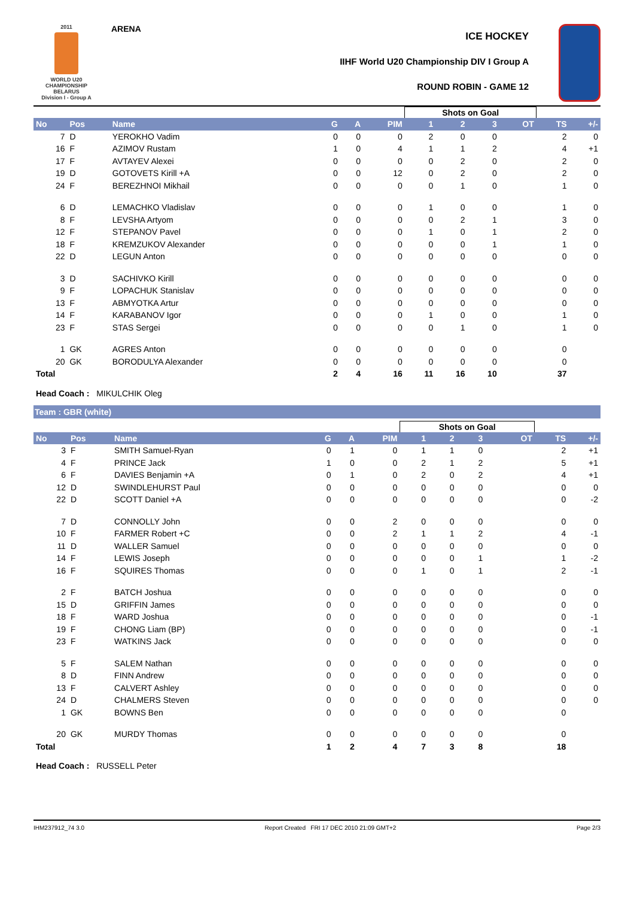2011
WORLD U20
CHAMPIONSHIP
BELARUS
Division I - Group A
ARENA
ICE HOCKEY
IIHF World U20 Championship DIV I Group A
ROUND ROBIN - GAME 12
| | | | | | | Shots on Goal | | | | | |
| No | Pos | Name | G | A | PIM | 1 | 2 | 3 | OT | TS | +/- |
| 7 | D | YEROKHO Vadim | 0 | 0 | 0 | 2 | 0 | 0 | | 2 | 0 |
| 16 | F | AZIMOV Rustam | 1 | 0 | 4 | 1 | 1 | 2 | | 4 | +1 |
| 17 | F | AVTAYEV Alexei | 0 | 0 | 0 | 0 | 2 | 0 | | 2 | 0 |
| 19 | D | GOTOVETS Kirill +A | 0 | 0 | 12 | 0 | 2 | 0 | | 2 | 0 |
| 24 | F | BEREZHNOI Mikhail | 0 | 0 | 0 | 0 | 1 | 0 | | 1 | 0 |
| 6 | D | LEMACHKO Vladislav | 0 | 0 | 0 | 1 | 0 | 0 | | 1 | 0 |
| 8 | F | LEVSHA Artyom | 0 | 0 | 0 | 0 | 2 | 1 | | 3 | 0 |
| 12 | F | STEPANOV Pavel | 0 | 0 | 0 | 1 | 0 | 1 | | 2 | 0 |
| 18 | F | KREMZUKOV Alexander | 0 | 0 | 0 | 0 | 0 | 1 | | 1 | 0 |
| 22 | D | LEGUN Anton | 0 | 0 | 0 | 0 | 0 | 0 | | 0 | 0 |
| 3 | D | SACHIVKO Kirill | 0 | 0 | 0 | 0 | 0 | 0 | | 0 | 0 |
| 9 | F | LOPACHUK Stanislav | 0 | 0 | 0 | 0 | 0 | 0 | | 0 | 0 |
| 13 | F | ABMYOTKA Artur | 0 | 0 | 0 | 0 | 0 | 0 | | 0 | 0 |
| 14 | F | KARABANOV Igor | 0 | 0 | 0 | 1 | 0 | 0 | | 1 | 0 |
| 23 | F | STAS Sergei | 0 | 0 | 0 | 0 | 1 | 0 | | 1 | 0 |
| 1 | GK | AGRES Anton | 0 | 0 | 0 | 0 | 0 | 0 | | 0 | |
| 20 | GK | BORODULYA Alexander | 0 | 0 | 0 | 0 | 0 | 0 | | 0 | |
| Total | | | 2 | 4 | 16 | 11 | 16 | 10 | | 37 | |
Head Coach : MIKULCHIK Oleg
Team : GBR (white)
| | | | | | | Shots on Goal | | | | | |
| No | Pos | Name | G | A | PIM | 1 | 2 | 3 | OT | TS | +/- |
| 3 | F | SMITH Samuel-Ryan | 0 | 1 | 0 | 1 | 1 | 0 | | 2 | +1 |
| 4 | F | PRINCE Jack | 1 | 0 | 0 | 2 | 1 | 2 | | 5 | +1 |
| 6 | F | DAVIES Benjamin +A | 0 | 1 | 0 | 2 | 0 | 2 | | 4 | +1 |
| 12 | D | SWINDLEHURST Paul | 0 | 0 | 0 | 0 | 0 | 0 | | 0 | 0 |
| 22 | D | SCOTT Daniel +A | 0 | 0 | 0 | 0 | 0 | 0 | | 0 | -2 |
| 7 | D | CONNOLLY John | 0 | 0 | 2 | 0 | 0 | 0 | | 0 | 0 |
| 10 | F | FARMER Robert +C | 0 | 0 | 2 | 1 | 1 | 2 | | 4 | -1 |
| 11 | D | WALLER Samuel | 0 | 0 | 0 | 0 | 0 | 0 | | 0 | 0 |
| 14 | F | LEWIS Joseph | 0 | 0 | 0 | 0 | 0 | 1 | | 1 | -2 |
| 16 | F | SQUIRES Thomas | 0 | 0 | 0 | 1 | 0 | 1 | | 2 | -1 |
| 2 | F | BATCH Joshua | 0 | 0 | 0 | 0 | 0 | 0 | | 0 | 0 |
| 15 | D | GRIFFIN James | 0 | 0 | 0 | 0 | 0 | 0 | | 0 | 0 |
| 18 | F | WARD Joshua | 0 | 0 | 0 | 0 | 0 | 0 | | 0 | -1 |
| 19 | F | CHONG Liam (BP) | 0 | 0 | 0 | 0 | 0 | 0 | | 0 | -1 |
| 23 | F | WATKINS Jack | 0 | 0 | 0 | 0 | 0 | 0 | | 0 | 0 |
| 5 | F | SALEM Nathan | 0 | 0 | 0 | 0 | 0 | 0 | | 0 | 0 |
| 8 | D | FINN Andrew | 0 | 0 | 0 | 0 | 0 | 0 | | 0 | 0 |
| 13 | F | CALVERT Ashley | 0 | 0 | 0 | 0 | 0 | 0 | | 0 | 0 |
| 24 | D | CHALMERS Steven | 0 | 0 | 0 | 0 | 0 | 0 | | 0 | 0 |
| 1 | GK | BOWNS Ben | 0 | 0 | 0 | 0 | 0 | 0 | | 0 | |
| 20 | GK | MURDY Thomas | 0 | 0 | 0 | 0 | 0 | 0 | | 0 | |
| Total | | | 1 | 2 | 4 | 7 | 3 | 8 | | 18 | |
Head Coach : RUSSELL Peter
IHM237912_74 3.0 Report Created FRI 17 DEC 2010 21:09 GMT+2 Page 2/3